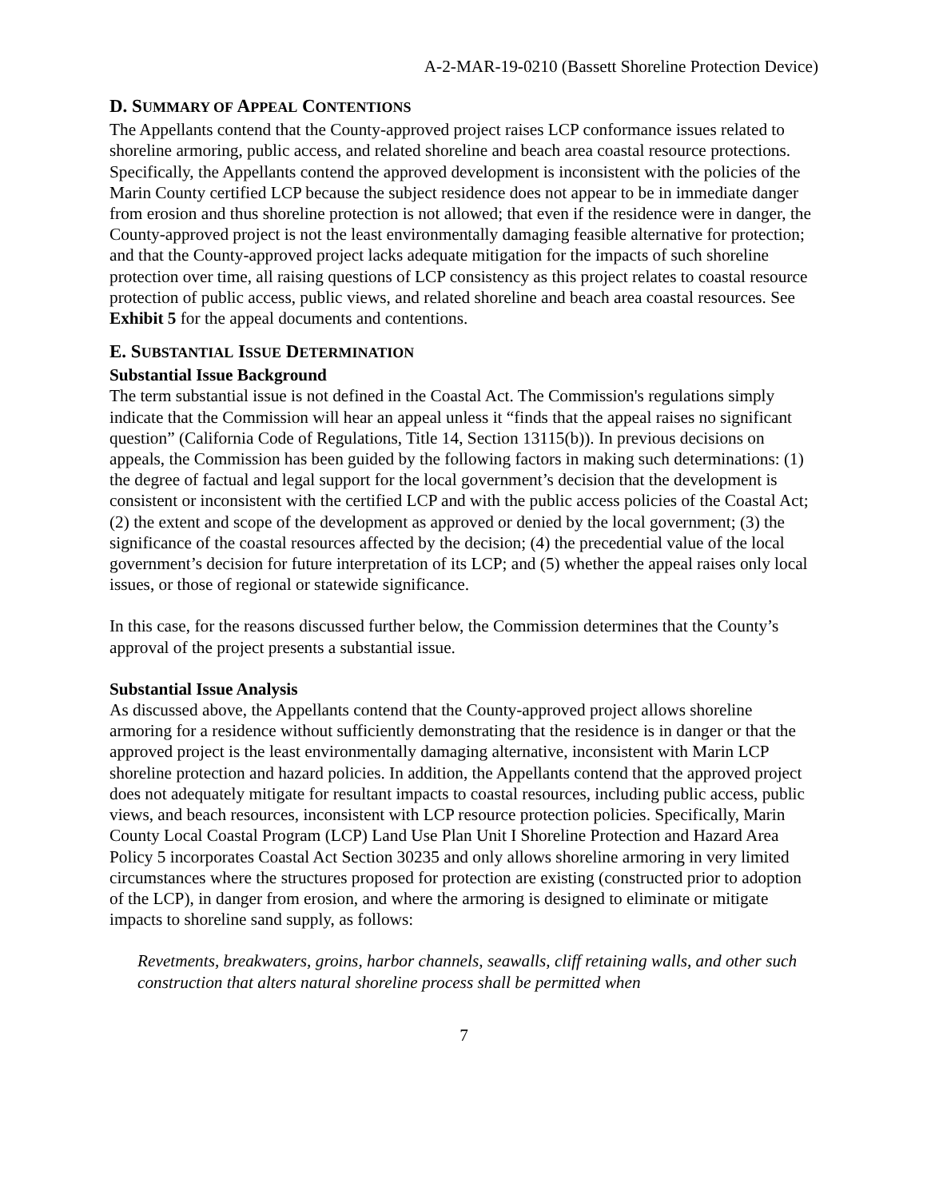A-2-MAR-19-0210 (Bassett Shoreline Protection Device)
D. SUMMARY OF APPEAL CONTENTIONS
The Appellants contend that the County-approved project raises LCP conformance issues related to shoreline armoring, public access, and related shoreline and beach area coastal resource protections. Specifically, the Appellants contend the approved development is inconsistent with the policies of the Marin County certified LCP because the subject residence does not appear to be in immediate danger from erosion and thus shoreline protection is not allowed; that even if the residence were in danger, the County-approved project is not the least environmentally damaging feasible alternative for protection; and that the County-approved project lacks adequate mitigation for the impacts of such shoreline protection over time, all raising questions of LCP consistency as this project relates to coastal resource protection of public access, public views, and related shoreline and beach area coastal resources. See Exhibit 5 for the appeal documents and contentions.
E. SUBSTANTIAL ISSUE DETERMINATION
Substantial Issue Background
The term substantial issue is not defined in the Coastal Act. The Commission's regulations simply indicate that the Commission will hear an appeal unless it “finds that the appeal raises no significant question” (California Code of Regulations, Title 14, Section 13115(b)). In previous decisions on appeals, the Commission has been guided by the following factors in making such determinations: (1) the degree of factual and legal support for the local government’s decision that the development is consistent or inconsistent with the certified LCP and with the public access policies of the Coastal Act; (2) the extent and scope of the development as approved or denied by the local government; (3) the significance of the coastal resources affected by the decision; (4) the precedential value of the local government’s decision for future interpretation of its LCP; and (5) whether the appeal raises only local issues, or those of regional or statewide significance.
In this case, for the reasons discussed further below, the Commission determines that the County’s approval of the project presents a substantial issue.
Substantial Issue Analysis
As discussed above, the Appellants contend that the County-approved project allows shoreline armoring for a residence without sufficiently demonstrating that the residence is in danger or that the approved project is the least environmentally damaging alternative, inconsistent with Marin LCP shoreline protection and hazard policies. In addition, the Appellants contend that the approved project does not adequately mitigate for resultant impacts to coastal resources, including public access, public views, and beach resources, inconsistent with LCP resource protection policies. Specifically, Marin County Local Coastal Program (LCP) Land Use Plan Unit I Shoreline Protection and Hazard Area Policy 5 incorporates Coastal Act Section 30235 and only allows shoreline armoring in very limited circumstances where the structures proposed for protection are existing (constructed prior to adoption of the LCP), in danger from erosion, and where the armoring is designed to eliminate or mitigate impacts to shoreline sand supply, as follows:
Revetments, breakwaters, groins, harbor channels, seawalls, cliff retaining walls, and other such construction that alters natural shoreline process shall be permitted when
7